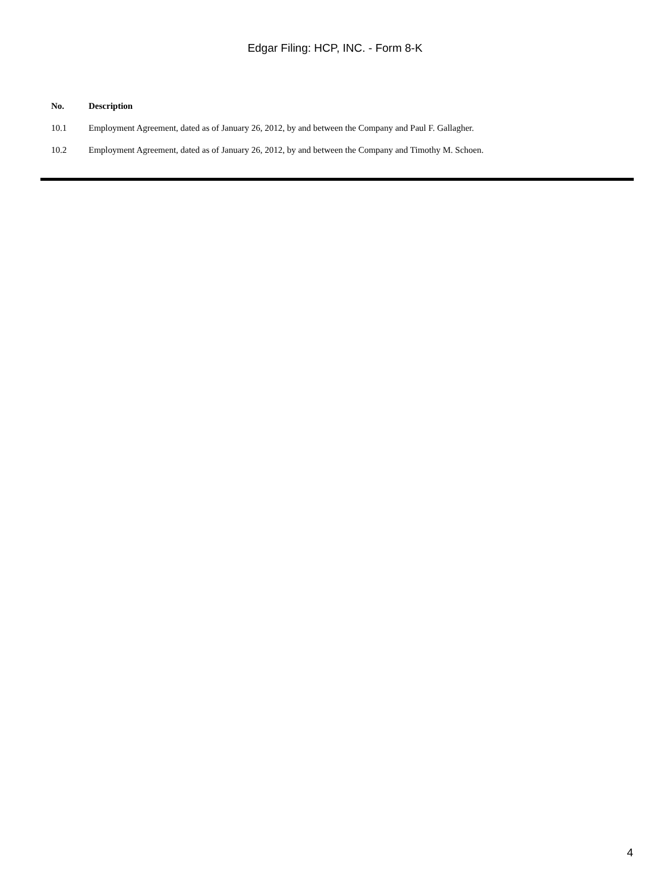Edgar Filing: HCP, INC. - Form 8-K
| No. | Description |
| --- | --- |
| 10.1 | Employment Agreement, dated as of January 26, 2012, by and between the Company and Paul F. Gallagher. |
| 10.2 | Employment Agreement, dated as of January 26, 2012, by and between the Company and Timothy M. Schoen. |
4